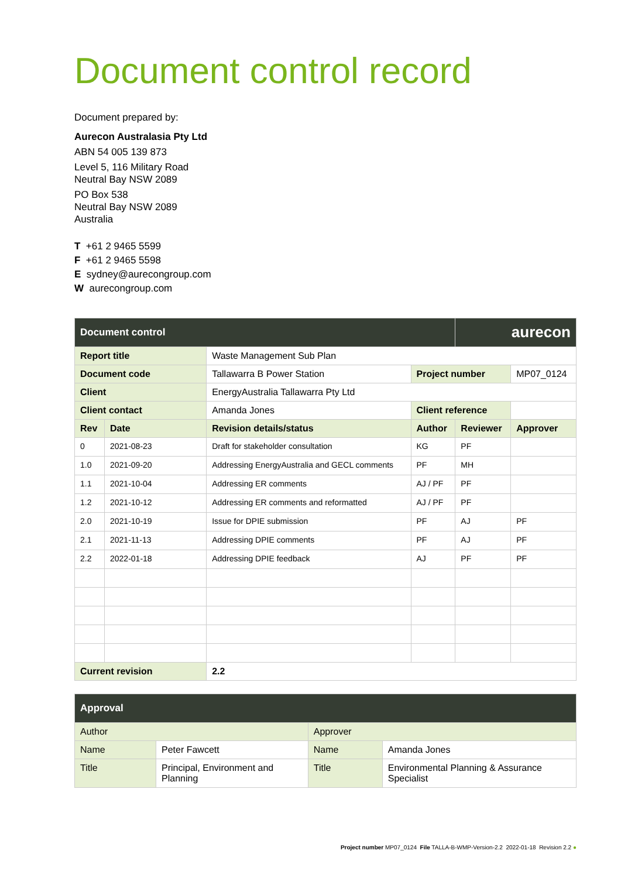Document control record
Document prepared by:
Aurecon Australasia Pty Ltd
ABN 54 005 139 873
Level 5, 116 Military Road
Neutral Bay NSW 2089
PO Box 538
Neutral Bay NSW 2089
Australia
T +61 2 9465 5599
F +61 2 9465 5598
E sydney@aurecongroup.com
W aurecongroup.com
| Document control | | | | aurecon | |
| Report title | | Waste Management Sub Plan | | | |
| Document code | | Tallawarra B Power Station | Project number | | MP07_0124 |
| Client | | EnergyAustralia Tallawarra Pty Ltd | | | |
| Client contact | | Amanda Jones | Client reference | | |
| Rev | Date | Revision details/status | Author | Reviewer | Approver |
| 0 | 2021-08-23 | Draft for stakeholder consultation | KG | PF | |
| 1.0 | 2021-09-20 | Addressing EnergyAustralia and GECL comments | PF | MH | |
| 1.1 | 2021-10-04 | Addressing ER comments | AJ / PF | PF | |
| 1.2 | 2021-10-12 | Addressing ER comments and reformatted | AJ / PF | PF | |
| 2.0 | 2021-10-19 | Issue for DPIE submission | PF | AJ | PF |
| 2.1 | 2021-11-13 | Addressing DPIE comments | PF | AJ | PF |
| 2.2 | 2022-01-18 | Addressing DPIE feedback | AJ | PF | PF |
| Current revision | | 2.2 | | | |
| Approval | | | |
| Author | | Approver | |
| Name | Peter Fawcett | Name | Amanda Jones |
| Title | Principal, Environment and Planning | Title | Environmental Planning & Assurance Specialist |
Project number MP07_0124 File TALLA-B-WMP-Version-2.2 2022-01-18 Revision 2.2 ●